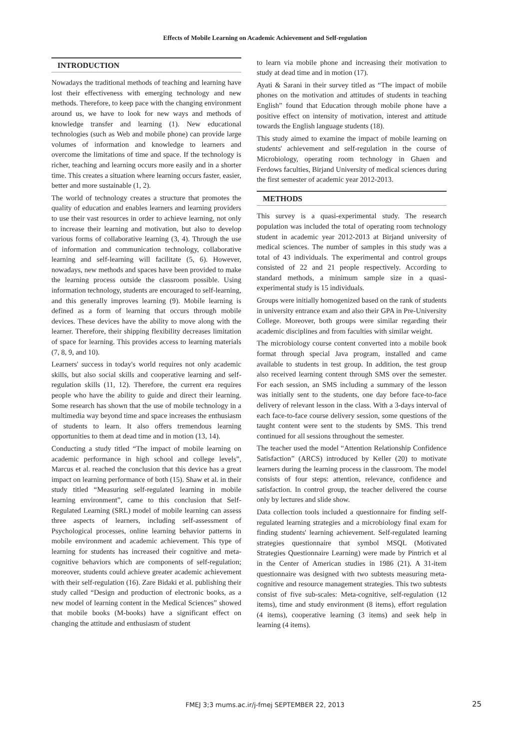Effects of Mobile Learning on Academic Achievement and Self-regulation
INTRODUCTION
Nowadays the traditional methods of teaching and learning have lost their effectiveness with emerging technology and new methods. Therefore, to keep pace with the changing environment around us, we have to look for new ways and methods of knowledge transfer and learning (1). New educational technologies (such as Web and mobile phone) can provide large volumes of information and knowledge to learners and overcome the limitations of time and space. If the technology is richer, teaching and learning occurs more easily and in a shorter time. This creates a situation where learning occurs faster, easier, better and more sustainable (1, 2).
The world of technology creates a structure that promotes the quality of education and enables learners and learning providers to use their vast resources in order to achieve learning, not only to increase their learning and motivation, but also to develop various forms of collaborative learning (3, 4). Through the use of information and communication technology, collaborative learning and self-learning will facilitate (5, 6). However, nowadays, new methods and spaces have been provided to make the learning process outside the classroom possible. Using information technology, students are encouraged to self-learning, and this generally improves learning (9). Mobile learning is defined as a form of learning that occurs through mobile devices. These devices have the ability to move along with the learner. Therefore, their shipping flexibility decreases limitation of space for learning. This provides access to learning materials (7, 8, 9, and 10).
Learners' success in today's world requires not only academic skills, but also social skills and cooperative learning and self-regulation skills (11, 12). Therefore, the current era requires people who have the ability to guide and direct their learning. Some research has shown that the use of mobile technology in a multimedia way beyond time and space increases the enthusiasm of students to learn. It also offers tremendous learning opportunities to them at dead time and in motion (13, 14).
Conducting a study titled “The impact of mobile learning on academic performance in high school and college levels”, Marcus et al. reached the conclusion that this device has a great impact on learning performance of both (15). Shaw et al. in their study titled “Measuring self-regulated learning in mobile learning environment”, came to this conclusion that Self-Regulated Learning (SRL) model of mobile learning can assess three aspects of learners, including self-assessment of Psychological processes, online learning behavior patterns in mobile environment and academic achievement. This type of learning for students has increased their cognitive and meta-cognitive behaviors which are components of self-regulation; moreover, students could achieve greater academic achievement with their self-regulation (16). Zare Bidaki et al. publishing their study called “Design and production of electronic books, as a new model of learning content in the Medical Sciences” showed that mobile books (M-books) have a significant effect on changing the attitude and enthusiasm of student
to learn via mobile phone and increasing their motivation to study at dead time and in motion (17).
Ayati & Sarani in their survey titled as “The impact of mobile phones on the motivation and attitudes of students in teaching English” found that Education through mobile phone have a positive effect on intensity of motivation, interest and attitude towards the English language students (18).
This study aimed to examine the impact of mobile learning on students' achievement and self-regulation in the course of Microbiology, operating room technology in Ghaen and Ferdows faculties, Birjand University of medical sciences during the first semester of academic year 2012-2013.
METHODS
This survey is a quasi-experimental study. The research population was included the total of operating room technology student in academic year 2012-2013 at Birjand university of medical sciences. The number of samples in this study was a total of 43 individuals. The experimental and control groups consisted of 22 and 21 people respectively. According to standard methods, a minimum sample size in a quasi-experimental study is 15 individuals.
Groups were initially homogenized based on the rank of students in university entrance exam and also their GPA in Pre-University College. Moreover, both groups were similar regarding their academic disciplines and from faculties with similar weight.
The microbiology course content converted into a mobile book format through special Java program, installed and came available to students in test group. In addition, the test group also received learning content through SMS over the semester. For each session, an SMS including a summary of the lesson was initially sent to the students, one day before face-to-face delivery of relevant lesson in the class. With a 3-days interval of each face-to-face course delivery session, some questions of the taught content were sent to the students by SMS. This trend continued for all sessions throughout the semester.
The teacher used the model “Attention Relationship Confidence Satisfaction” (ARCS) introduced by Keller (20) to motivate learners during the learning process in the classroom. The model consists of four steps: attention, relevance, confidence and satisfaction. In control group, the teacher delivered the course only by lectures and slide show.
Data collection tools included a questionnaire for finding self-regulated learning strategies and a microbiology final exam for finding students' learning achievement. Self-regulated learning strategies questionnaire that symbol MSQL (Motivated Strategies Questionnaire Learning) were made by Pintrich et al in the Center of American studies in 1986 (21). A 31-item questionnaire was designed with two subtests measuring meta-cognitive and resource management strategies. This two subtests consist of five sub-scales: Meta-cognitive, self-regulation (12 items), time and study environment (8 items), effort regulation (4 items), cooperative learning (3 items) and seek help in learning (4 items).
FMEJ 3;3 mums.ac.ir/j-fmej SEPTEMBER 22, 2013
25